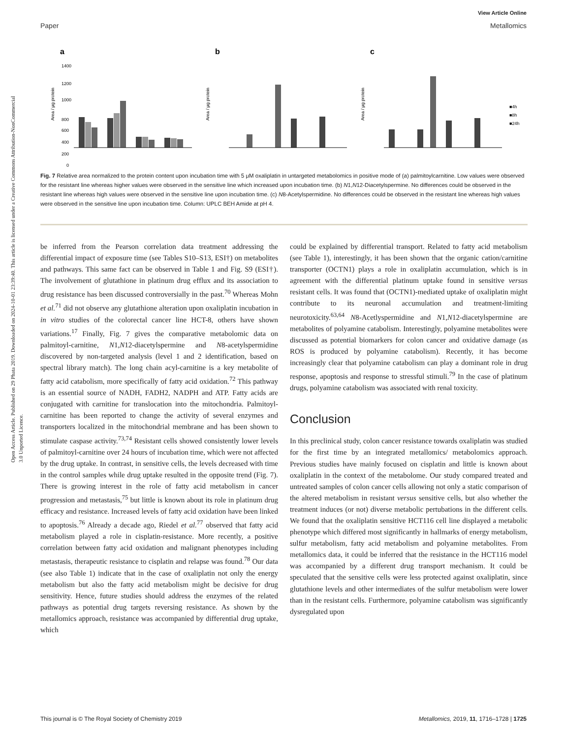View Article Online
Paper Metallomics
Open Access Article. Published on 29 Phata 2019. Downloaded on 2024-10-01 23:39:40. This article is licensed under a Creative Commons Attribution-NonCommercial 3.0 Unported Licence.
a
Area / µg protein
1400
1200
1000
800
600
400
200
0
b
Area / µg protein
c
Area / µg protein
■4h
■8h
■24h
Fig. 7 Relative area normalized to the protein content upon incubation time with 5 μM oxaliplatin in untargeted metabolomics in positive mode of (a) palmitoylcarnitine. Low values were observed for the resistant line whereas higher values were observed in the sensitive line which increased upon incubation time. (b) N1,N12-Diacetylspermine. No differences could be observed in the resistant line whereas high values were observed in the sensitive line upon incubation time. (c) N8-Acetylspermidine. No differences could be observed in the resistant line whereas high values were observed in the sensitive line upon incubation time. Column: UPLC BEH Amide at pH 4.
be inferred from the Pearson correlation data treatment addressing the differential impact of exposure time (see Tables S10–S13, ESI†) on metabolites and pathways. This same fact can be observed in Table 1 and Fig. S9 (ESI†). The involvement of glutathione in platinum drug efflux and its association to drug resistance has been discussed controversially in the past.<sup>70</sup> Whereas Mohn et al.<sup>71</sup> did not observe any glutathione alteration upon oxaliplatin incubation in in vitro studies of the colorectal cancer line HCT-8, others have shown variations.<sup>17</sup> Finally, Fig. 7 gives the comparative metabolomic data on palmitoyl-carnitine, N1,N12-diacetylspermine and N8-acetylspermidine discovered by non-targeted analysis (level 1 and 2 identification, based on spectral library match). The long chain acyl-carnitine is a key metabolite of fatty acid catabolism, more specifically of fatty acid oxidation.<sup>72</sup> This pathway is an essential source of NADH, FADH2, NADPH and ATP. Fatty acids are conjugated with carnitine for translocation into the mitochondria. Palmitoyl-carnitine has been reported to change the activity of several enzymes and transporters localized in the mitochondrial membrane and has been shown to stimulate caspase activity.<sup>73,74</sup> Resistant cells showed consistently lower levels of palmitoyl-carnitine over 24 hours of incubation time, which were not affected by the drug uptake. In contrast, in sensitive cells, the levels decreased with time in the control samples while drug uptake resulted in the opposite trend (Fig. 7). There is growing interest in the role of fatty acid metabolism in cancer progression and metastasis,<sup>75</sup> but little is known about its role in platinum drug efficacy and resistance. Increased levels of fatty acid oxidation have been linked to apoptosis.<sup>76</sup> Already a decade ago, Riedel et al.<sup>77</sup> observed that fatty acid metabolism played a role in cisplatin-resistance. More recently, a positive correlation between fatty acid oxidation and malignant phenotypes including metastasis, therapeutic resistance to cisplatin and relapse was found.<sup>78</sup> Our data (see also Table 1) indicate that in the case of oxaliplatin not only the energy metabolism but also the fatty acid metabolism might be decisive for drug sensitivity. Hence, future studies should address the enzymes of the related pathways as potential drug targets reversing resistance. As shown by the metallomics approach, resistance was accompanied by differential drug uptake, which
could be explained by differential transport. Related to fatty acid metabolism (see Table 1), interestingly, it has been shown that the organic cation/carnitine transporter (OCTN1) plays a role in oxaliplatin accumulation, which is in agreement with the differential platinum uptake found in sensitive versus resistant cells. It was found that (OCTN1)-mediated uptake of oxaliplatin might contribute to its neuronal accumulation and treatment-limiting neurotoxicity.<sup>63,64</sup> N8-Acetlyspermidine and N1,N12-diacetylspermine are metabolites of polyamine catabolism. Interestingly, polyamine metabolites were discussed as potential biomarkers for colon cancer and oxidative damage (as ROS is produced by polyamine catabolism). Recently, it has become increasingly clear that polyamine catabolism can play a dominant role in drug response, apoptosis and response to stressful stimuli.<sup>79</sup> In the case of platinum drugs, polyamine catabolism was associated with renal toxicity.
Conclusion
In this preclinical study, colon cancer resistance towards oxaliplatin was studied for the first time by an integrated metallomics/ metabolomics approach. Previous studies have mainly focused on cisplatin and little is known about oxaliplatin in the context of the metabolome. Our study compared treated and untreated samples of colon cancer cells allowing not only a static comparison of the altered metabolism in resistant versus sensitive cells, but also whether the treatment induces (or not) diverse metabolic pertubations in the different cells. We found that the oxaliplatin sensitive HCT116 cell line displayed a metabolic phenotype which differed most significantly in hallmarks of energy metabolism, sulfur metabolism, fatty acid metabolism and polyamine metabolites. From metallomics data, it could be inferred that the resistance in the HCT116 model was accompanied by a different drug transport mechanism. It could be speculated that the sensitive cells were less protected against oxaliplatin, since glutathione levels and other intermediates of the sulfur metabolism were lower than in the resistant cells. Furthermore, polyamine catabolism was significantly dysregulated upon
This journal is © The Royal Society of Chemistry 2019 Metallomics, 2019, 11, 1716–1728 | 1725